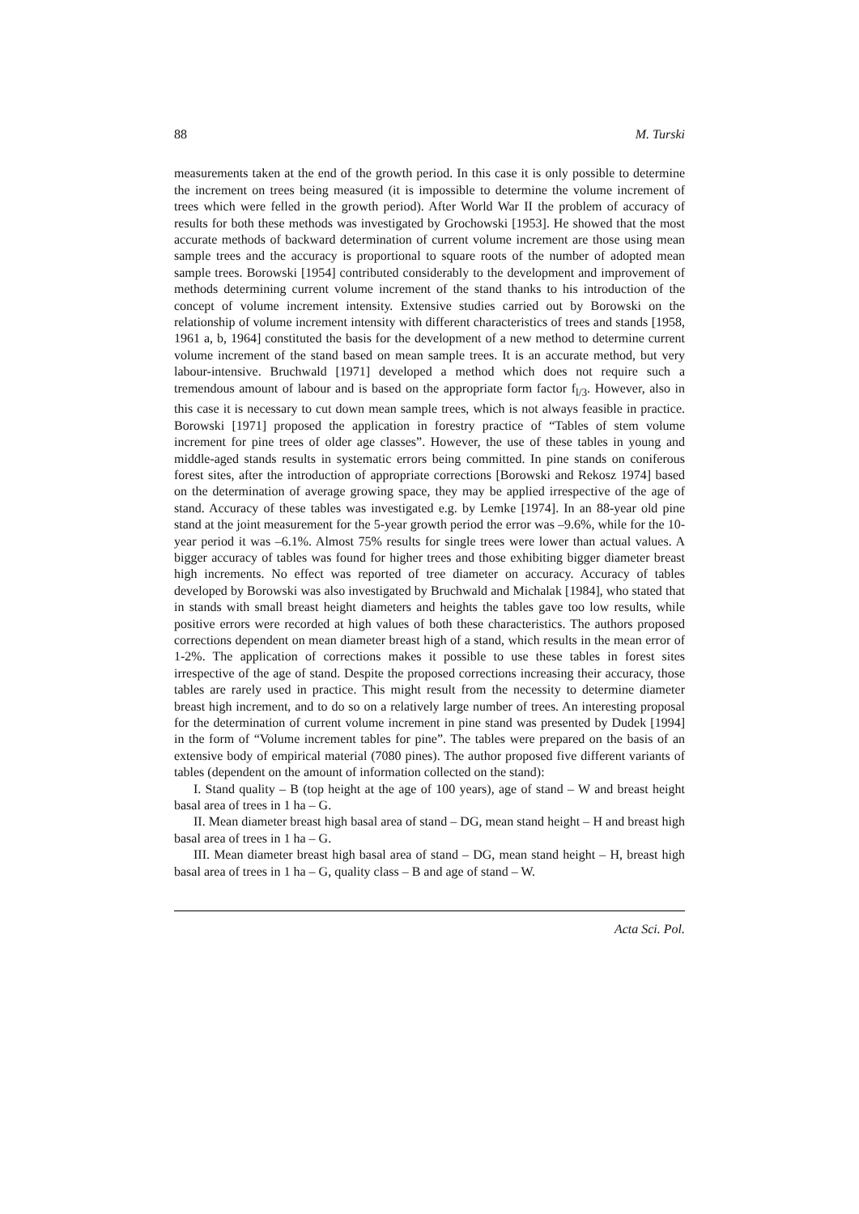88 M. Turski
measurements taken at the end of the growth period. In this case it is only possible to determine the increment on trees being measured (it is impossible to determine the volume increment of trees which were felled in the growth period). After World War II the problem of accuracy of results for both these methods was investigated by Grochowski [1953]. He showed that the most accurate methods of backward determination of current volume increment are those using mean sample trees and the accuracy is proportional to square roots of the number of adopted mean sample trees. Borowski [1954] contributed considerably to the development and improvement of methods determining current volume increment of the stand thanks to his introduction of the concept of volume increment intensity. Extensive studies carried out by Borowski on the relationship of volume increment intensity with different characteristics of trees and stands [1958, 1961 a, b, 1964] constituted the basis for the development of a new method to determine current volume increment of the stand based on mean sample trees. It is an accurate method, but very labour-intensive. Bruchwald [1971] developed a method which does not require such a tremendous amount of labour and is based on the appropriate form factor f<sub>l/3</sub>. However, also in this case it is necessary to cut down mean sample trees, which is not always feasible in practice. Borowski [1971] proposed the application in forestry practice of “Tables of stem volume increment for pine trees of older age classes”. However, the use of these tables in young and middle-aged stands results in systematic errors being committed. In pine stands on coniferous forest sites, after the introduction of appropriate corrections [Borowski and Rekosz 1974] based on the determination of average growing space, they may be applied irrespective of the age of stand. Accuracy of these tables was investigated e.g. by Lemke [1974]. In an 88-year old pine stand at the joint measurement for the 5-year growth period the error was –9.6%, while for the 10-year period it was –6.1%. Almost 75% results for single trees were lower than actual values. A bigger accuracy of tables was found for higher trees and those exhibiting bigger diameter breast high increments. No effect was reported of tree diameter on accuracy. Accuracy of tables developed by Borowski was also investigated by Bruchwald and Michalak [1984], who stated that in stands with small breast height diameters and heights the tables gave too low results, while positive errors were recorded at high values of both these characteristics. The authors proposed corrections dependent on mean diameter breast high of a stand, which results in the mean error of 1-2%. The application of corrections makes it possible to use these tables in forest sites irrespective of the age of stand. Despite the proposed corrections increasing their accuracy, those tables are rarely used in practice. This might result from the necessity to determine diameter breast high increment, and to do so on a relatively large number of trees. An interesting proposal for the determination of current volume increment in pine stand was presented by Dudek [1994] in the form of “Volume increment tables for pine”. The tables were prepared on the basis of an extensive body of empirical material (7080 pines). The author proposed five different variants of tables (dependent on the amount of information collected on the stand):
I. Stand quality – B (top height at the age of 100 years), age of stand – W and breast height basal area of trees in 1 ha – G.
II. Mean diameter breast high basal area of stand – DG, mean stand height – H and breast high basal area of trees in 1 ha – G.
III. Mean diameter breast high basal area of stand – DG, mean stand height – H, breast high basal area of trees in 1 ha – G, quality class – B and age of stand – W.
Acta Sci. Pol.